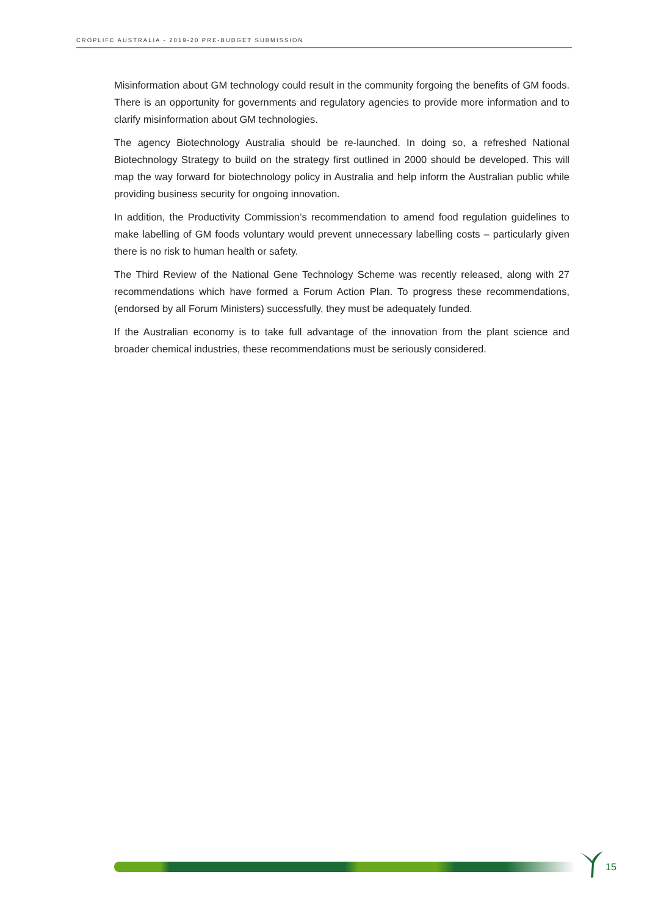CROPLIFE AUSTRALIA - 2019-20 PRE-BUDGET SUBMISSION
Misinformation about GM technology could result in the community forgoing the benefits of GM foods. There is an opportunity for governments and regulatory agencies to provide more information and to clarify misinformation about GM technologies.
The agency Biotechnology Australia should be re-launched. In doing so, a refreshed National Biotechnology Strategy to build on the strategy first outlined in 2000 should be developed. This will map the way forward for biotechnology policy in Australia and help inform the Australian public while providing business security for ongoing innovation.
In addition, the Productivity Commission’s recommendation to amend food regulation guidelines to make labelling of GM foods voluntary would prevent unnecessary labelling costs – particularly given there is no risk to human health or safety.
The Third Review of the National Gene Technology Scheme was recently released, along with 27 recommendations which have formed a Forum Action Plan. To progress these recommendations, (endorsed by all Forum Ministers) successfully, they must be adequately funded.
If the Australian economy is to take full advantage of the innovation from the plant science and broader chemical industries, these recommendations must be seriously considered.
15